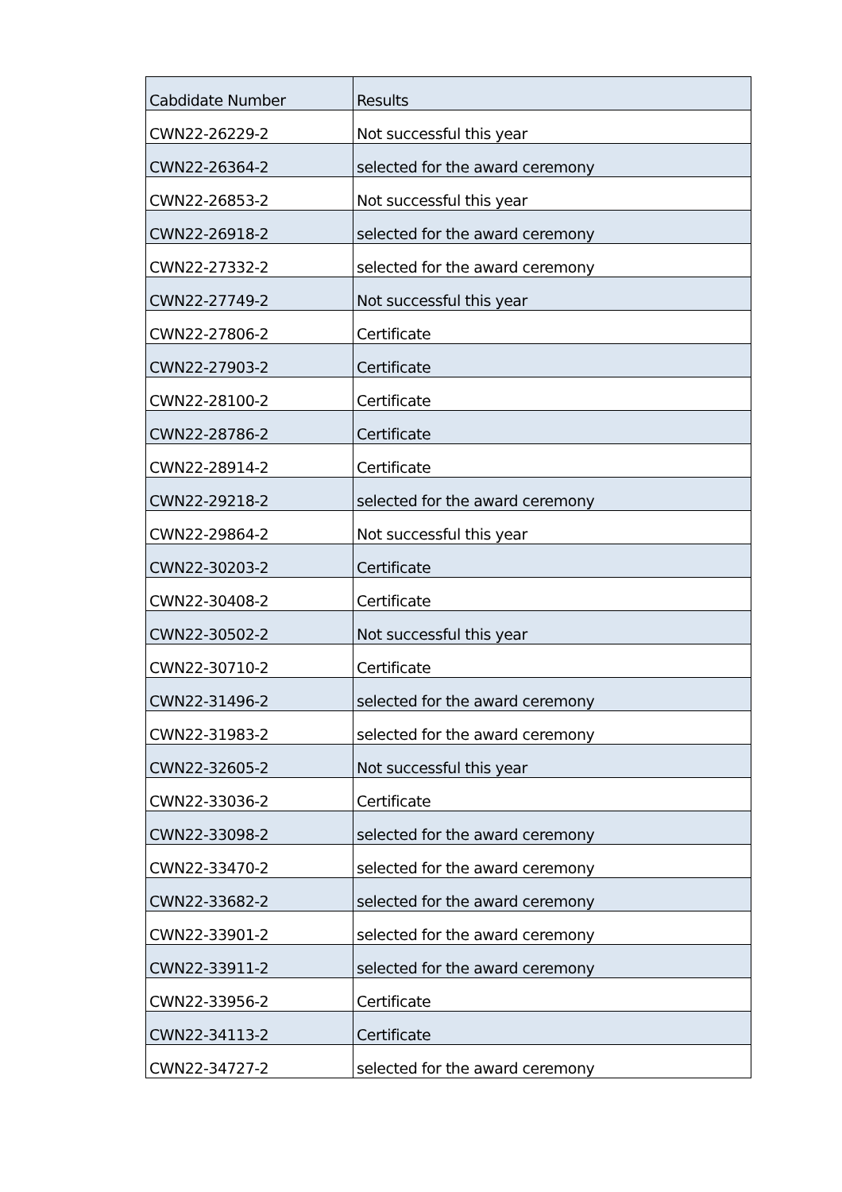| Cabdidate Number | Results |
| --- | --- |
| CWN22-26229-2 | Not successful this year |
| CWN22-26364-2 | selected for the award ceremony |
| CWN22-26853-2 | Not successful this year |
| CWN22-26918-2 | selected for the award ceremony |
| CWN22-27332-2 | selected for the award ceremony |
| CWN22-27749-2 | Not successful this year |
| CWN22-27806-2 | Certificate |
| CWN22-27903-2 | Certificate |
| CWN22-28100-2 | Certificate |
| CWN22-28786-2 | Certificate |
| CWN22-28914-2 | Certificate |
| CWN22-29218-2 | selected for the award ceremony |
| CWN22-29864-2 | Not successful this year |
| CWN22-30203-2 | Certificate |
| CWN22-30408-2 | Certificate |
| CWN22-30502-2 | Not successful this year |
| CWN22-30710-2 | Certificate |
| CWN22-31496-2 | selected for the award ceremony |
| CWN22-31983-2 | selected for the award ceremony |
| CWN22-32605-2 | Not successful this year |
| CWN22-33036-2 | Certificate |
| CWN22-33098-2 | selected for the award ceremony |
| CWN22-33470-2 | selected for the award ceremony |
| CWN22-33682-2 | selected for the award ceremony |
| CWN22-33901-2 | selected for the award ceremony |
| CWN22-33911-2 | selected for the award ceremony |
| CWN22-33956-2 | Certificate |
| CWN22-34113-2 | Certificate |
| CWN22-34727-2 | selected for the award ceremony |